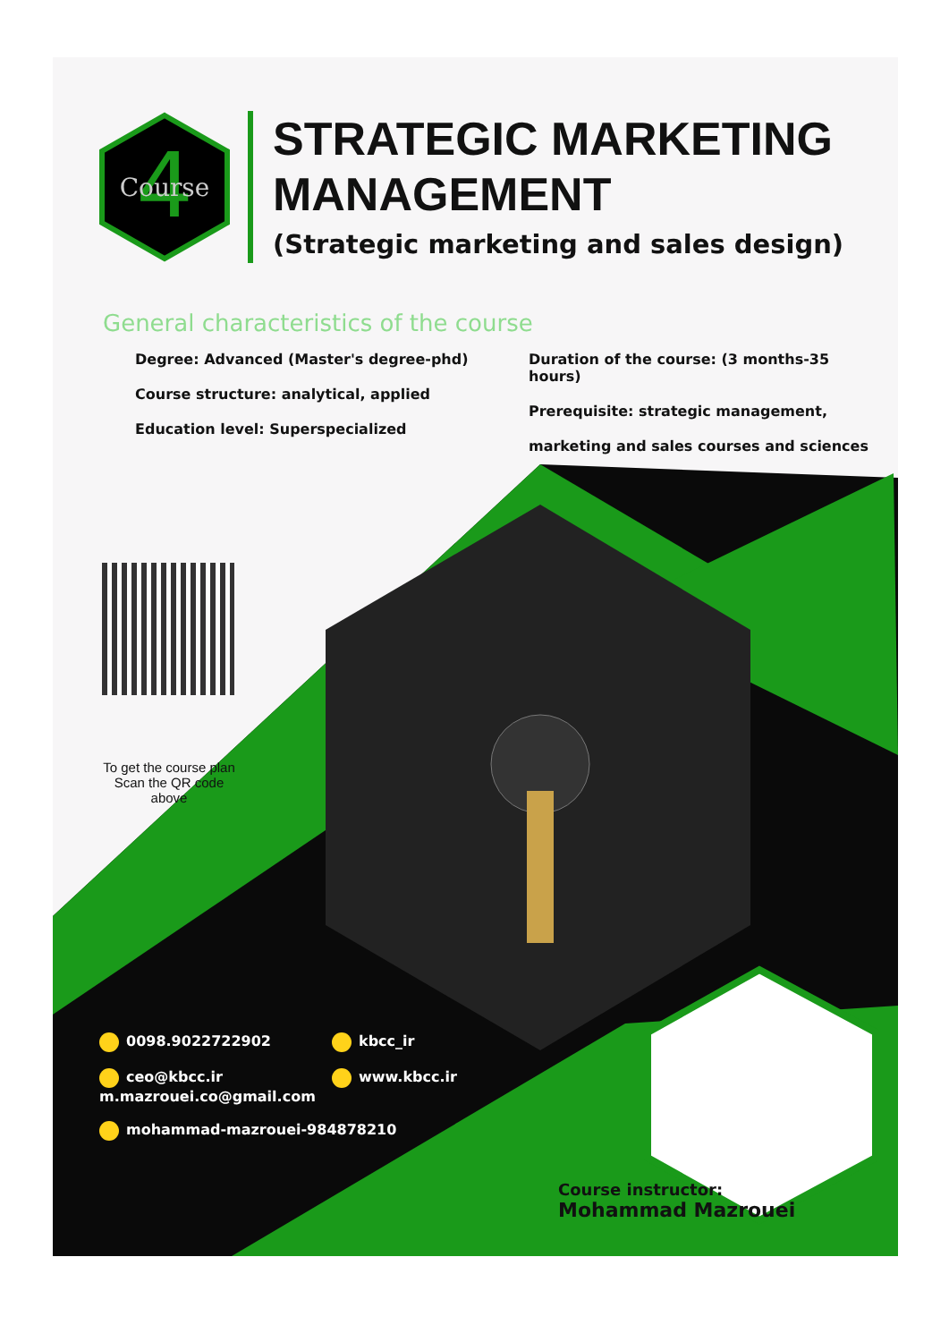4
Course
STRATEGIC MARKETING
MANAGEMENT
(Strategic marketing and sales design)
General characteristics of the course
Degree: Advanced (Master's degree-phd)
Course structure: analytical, applied
Education level: Superspecialized
Duration of the course: (3 months-35 hours)
Prerequisite: strategic management,
marketing and sales courses and sciences
To get the course plan
Scan the QR code above
0098.9022722902
kbcc_ir
ceo@kbcc.ir
m.mazrouei.co@gmail.com
www.kbcc.ir
mohammad-mazrouei-984878210
Course instructor:
Mohammad Mazrouei